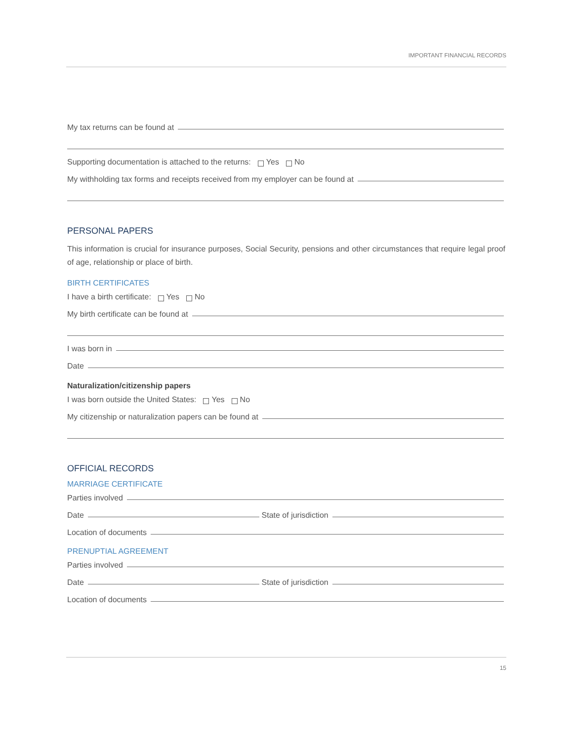IMPORTANT FINANCIAL RECORDS
My tax returns can be found at
Supporting documentation is attached to the returns: Yes No
My withholding tax forms and receipts received from my employer can be found at
PERSONAL PAPERS
This information is crucial for insurance purposes, Social Security, pensions and other circumstances that require legal proof of age, relationship or place of birth.
BIRTH CERTIFICATES
I have a birth certificate: Yes No
My birth certificate can be found at
I was born in
Date
Naturalization/citizenship papers
I was born outside the United States: Yes No
My citizenship or naturalization papers can be found at
OFFICIAL RECORDS
MARRIAGE CERTIFICATE
Parties involved
Date State of jurisdiction
Location of documents
PRENUPTIAL AGREEMENT
Parties involved
Date State of jurisdiction
Location of documents
15